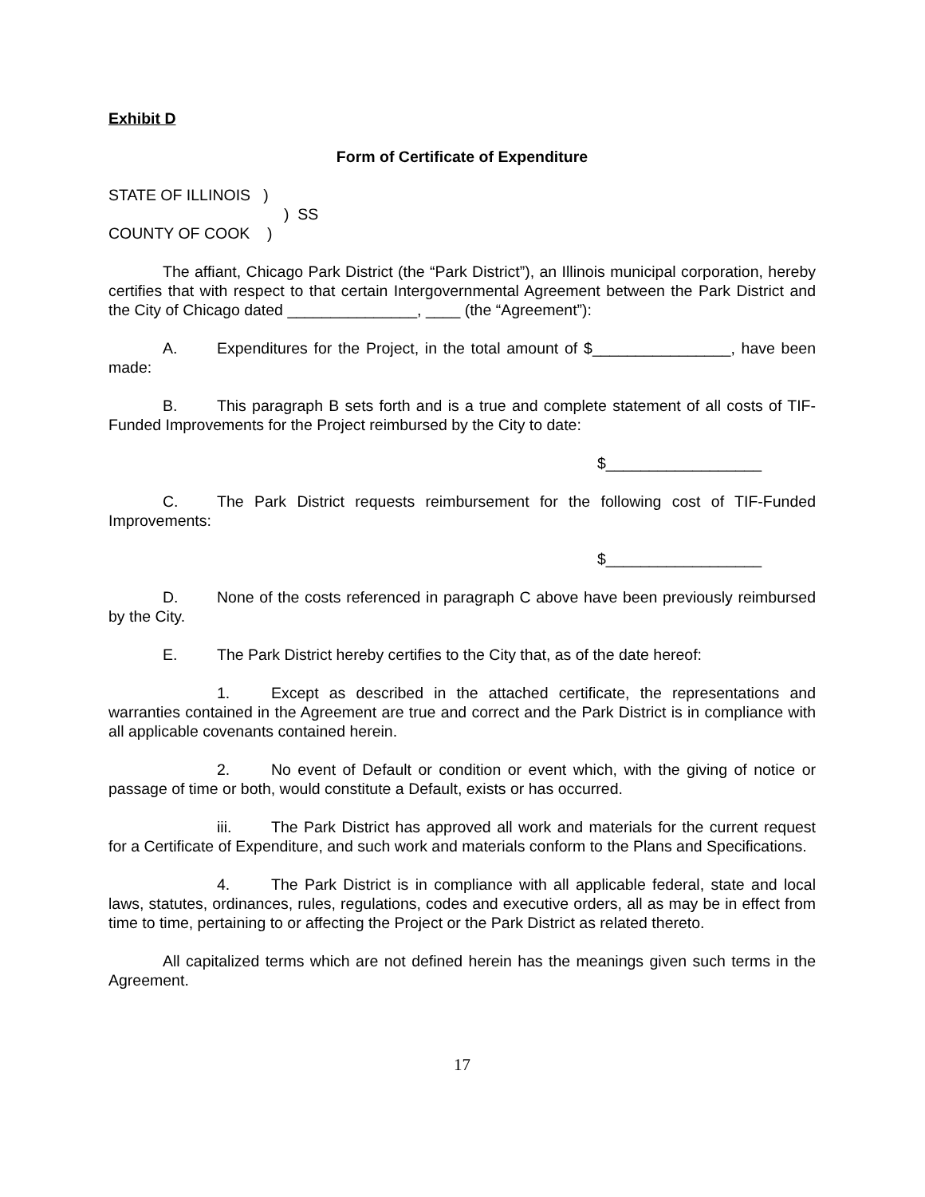Exhibit D
Form of Certificate of Expenditure
STATE OF ILLINOIS )
) SS
COUNTY OF COOK )
The affiant, Chicago Park District (the “Park District”), an Illinois municipal corporation, hereby certifies that with respect to that certain Intergovernmental Agreement between the Park District and the City of Chicago dated _______________, ____ (the “Agreement”):
A. Expenditures for the Project, in the total amount of $________________, have been made:
B. This paragraph B sets forth and is a true and complete statement of all costs of TIF-Funded Improvements for the Project reimbursed by the City to date:
$__________________
C. The Park District requests reimbursement for the following cost of TIF-Funded Improvements:
$__________________
D. None of the costs referenced in paragraph C above have been previously reimbursed by the City.
E. The Park District hereby certifies to the City that, as of the date hereof:
1. Except as described in the attached certificate, the representations and warranties contained in the Agreement are true and correct and the Park District is in compliance with all applicable covenants contained herein.
2. No event of Default or condition or event which, with the giving of notice or passage of time or both, would constitute a Default, exists or has occurred.
iii. The Park District has approved all work and materials for the current request for a Certificate of Expenditure, and such work and materials conform to the Plans and Specifications.
4. The Park District is in compliance with all applicable federal, state and local laws, statutes, ordinances, rules, regulations, codes and executive orders, all as may be in effect from time to time, pertaining to or affecting the Project or the Park District as related thereto.
All capitalized terms which are not defined herein has the meanings given such terms in the Agreement.
17